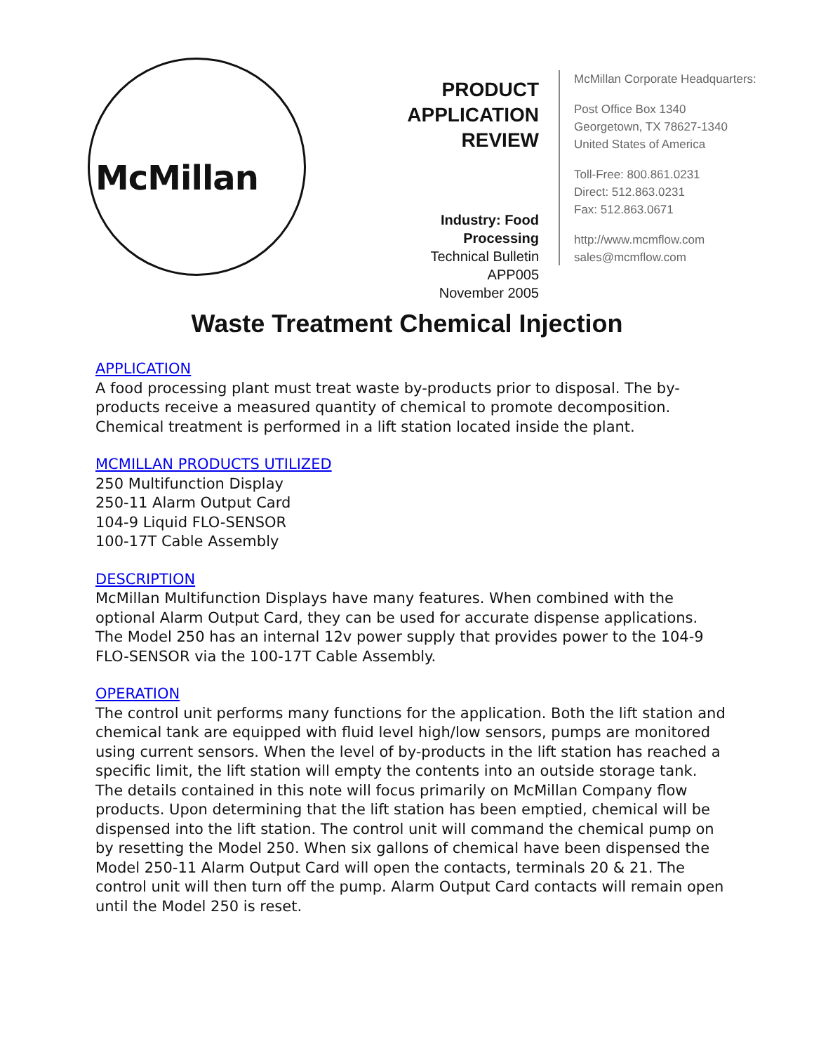McMillan
PRODUCT
APPLICATION
REVIEW
Industry: Food Processing
Technical Bulletin APP005
November 2005
McMillan Corporate Headquarters:
Post Office Box 1340
Georgetown, TX 78627-1340
United States of America
Toll-Free: 800.861.0231
Direct: 512.863.0231
Fax: 512.863.0671
http://www.mcmflow.com
sales@mcmflow.com
Waste Treatment Chemical Injection
APPLICATION
A food processing plant must treat waste by-products prior to disposal. The by-products receive a measured quantity of chemical to promote decomposition. Chemical treatment is performed in a lift station located inside the plant.
MCMILLAN PRODUCTS UTILIZED
250 Multifunction Display
250-11 Alarm Output Card
104-9 Liquid FLO-SENSOR
100-17T Cable Assembly
DESCRIPTION
McMillan Multifunction Displays have many features. When combined with the optional Alarm Output Card, they can be used for accurate dispense applications. The Model 250 has an internal 12v power supply that provides power to the 104-9 FLO-SENSOR via the 100-17T Cable Assembly.
OPERATION
The control unit performs many functions for the application. Both the lift station and chemical tank are equipped with fluid level high/low sensors, pumps are monitored using current sensors. When the level of by-products in the lift station has reached a specific limit, the lift station will empty the contents into an outside storage tank. The details contained in this note will focus primarily on McMillan Company flow products. Upon determining that the lift station has been emptied, chemical will be dispensed into the lift station. The control unit will command the chemical pump on by resetting the Model 250. When six gallons of chemical have been dispensed the Model 250-11 Alarm Output Card will open the contacts, terminals 20 & 21. The control unit will then turn off the pump. Alarm Output Card contacts will remain open until the Model 250 is reset.